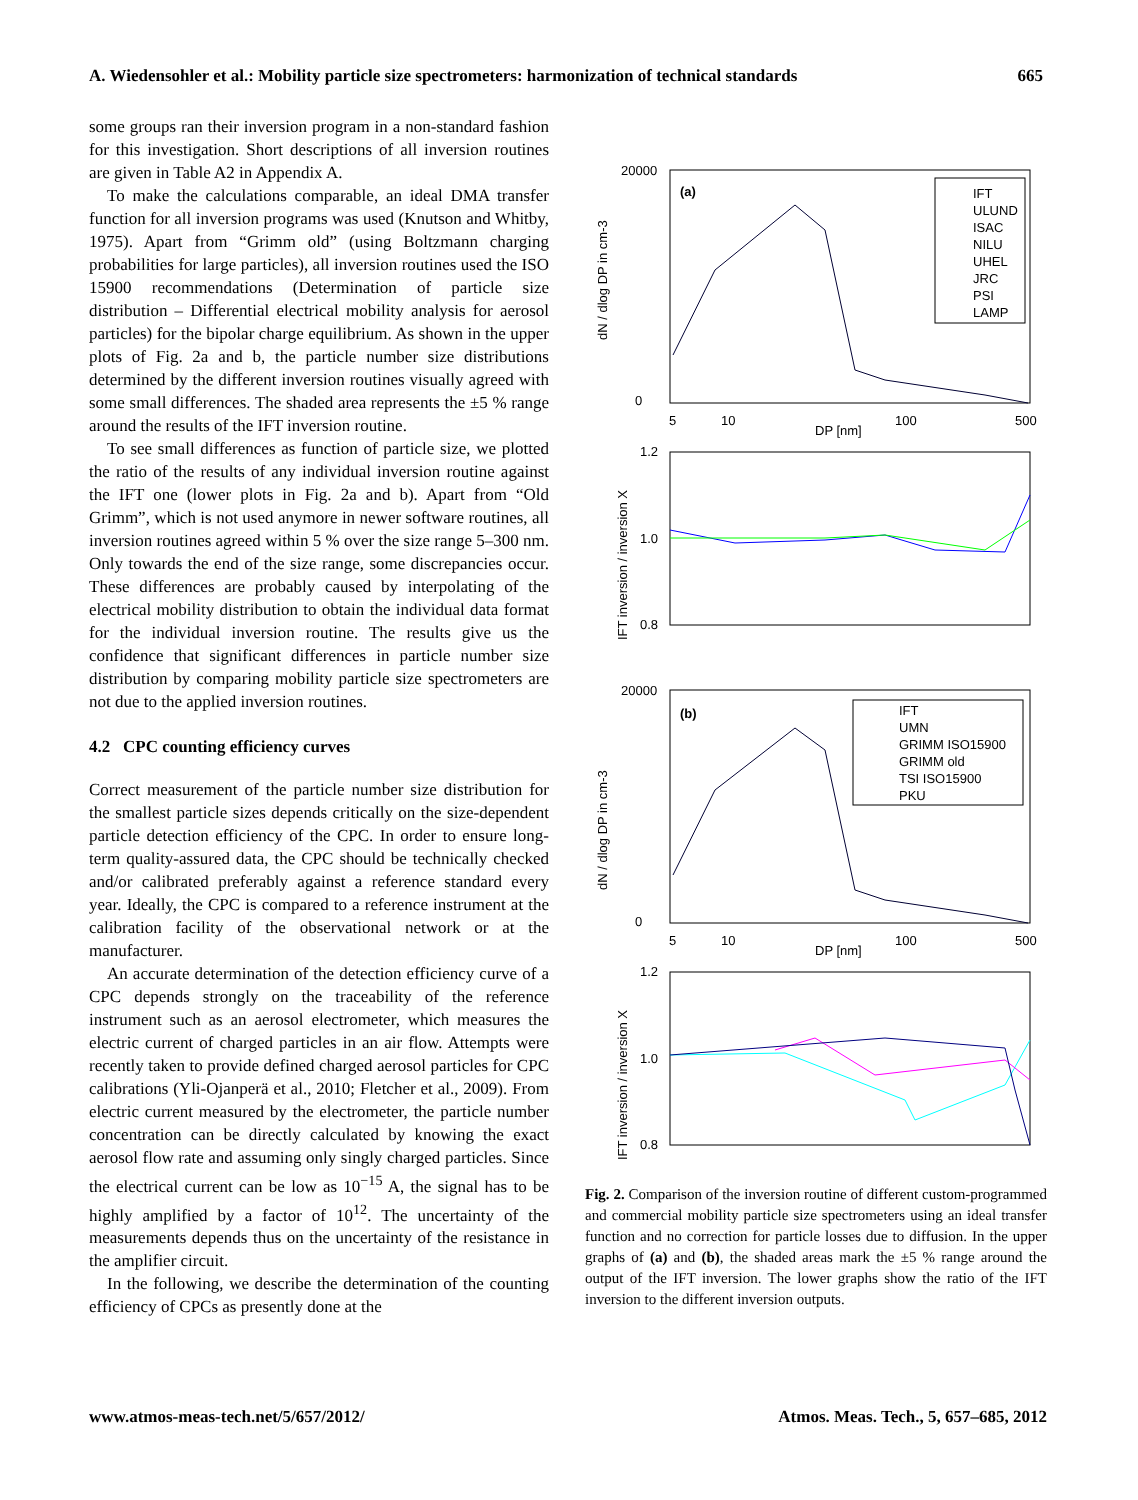A. Wiedensohler et al.: Mobility particle size spectrometers: harmonization of technical standards 665
some groups ran their inversion program in a non-standard fashion for this investigation. Short descriptions of all inversion routines are given in Table A2 in Appendix A.
To make the calculations comparable, an ideal DMA transfer function for all inversion programs was used (Knutson and Whitby, 1975). Apart from “Grimm old” (using Boltzmann charging probabilities for large particles), all inversion routines used the ISO 15900 recommendations (Determination of particle size distribution – Differential electrical mobility analysis for aerosol particles) for the bipolar charge equilibrium. As shown in the upper plots of Fig. 2a and b, the particle number size distributions determined by the different inversion routines visually agreed with some small differences. The shaded area represents the ±5 % range around the results of the IFT inversion routine.
To see small differences as function of particle size, we plotted the ratio of the results of any individual inversion routine against the IFT one (lower plots in Fig. 2a and b). Apart from “Old Grimm”, which is not used anymore in newer software routines, all inversion routines agreed within 5 % over the size range 5–300 nm. Only towards the end of the size range, some discrepancies occur. These differences are probably caused by interpolating of the electrical mobility distribution to obtain the individual data format for the individual inversion routine. The results give us the confidence that significant differences in particle number size distribution by comparing mobility particle size spectrometers are not due to the applied inversion routines.
4.2 CPC counting efficiency curves
Correct measurement of the particle number size distribution for the smallest particle sizes depends critically on the size-dependent particle detection efficiency of the CPC. In order to ensure long-term quality-assured data, the CPC should be technically checked and/or calibrated preferably against a reference standard every year. Ideally, the CPC is compared to a reference instrument at the calibration facility of the observational network or at the manufacturer.
An accurate determination of the detection efficiency curve of a CPC depends strongly on the traceability of the reference instrument such as an aerosol electrometer, which measures the electric current of charged particles in an air flow. Attempts were recently taken to provide defined charged aerosol particles for CPC calibrations (Yli-Ojanperä et al., 2010; Fletcher et al., 2009). From electric current measured by the electrometer, the particle number concentration can be directly calculated by knowing the exact aerosol flow rate and assuming only singly charged particles. Since the electrical current can be low as 10<sup>−15</sup> A, the signal has to be highly amplified by a factor of 10<sup>12</sup>. The uncertainty of the measurements depends thus on the uncertainty of the resistance in the amplifier circuit.
In the following, we describe the determination of the counting efficiency of CPCs as presently done at the
(a)
(b)
20000
0
5
10
100
500
DP [nm]
IFT
ULUND
ISAC
NILU
UHEL
JRC
PSI
LAMP
1.2
1.0
0.8
20000
0
5
10
100
500
DP [nm]
IFT
UMN
GRIMM ISO15900
GRIMM old
TSI ISO15900
PKU
1.2
1.0
0.8
dN / dlog DP in cm-3
IFT inversion / inversion X
dN / dlog DP in cm-3
IFT inversion / inversion X
Fig. 2. Comparison of the inversion routine of different custom-programmed and commercial mobility particle size spectrometers using an ideal transfer function and no correction for particle losses due to diffusion. In the upper graphs of (a) and (b), the shaded areas mark the ±5 % range around the output of the IFT inversion. The lower graphs show the ratio of the IFT inversion to the different inversion outputs.
www.atmos-meas-tech.net/5/657/2012/ Atmos. Meas. Tech., 5, 657–685, 2012